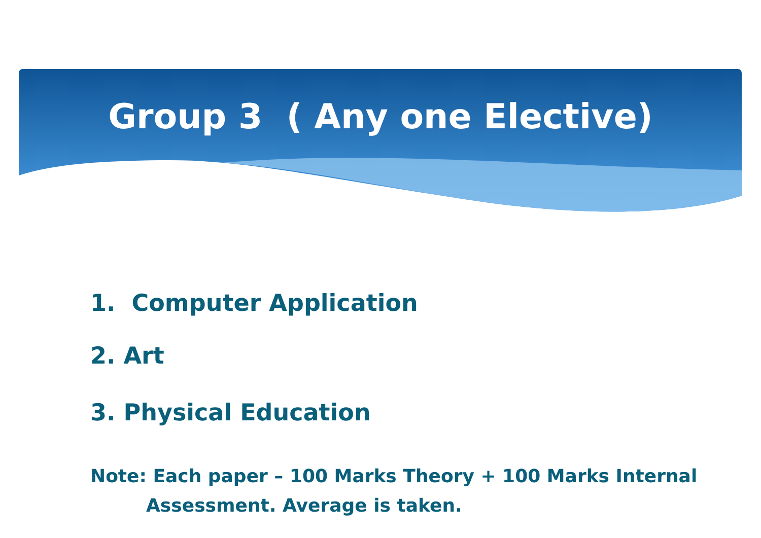Group 3 ( Any one Elective)
1. Computer Application
2. Art
3. Physical Education
Note: Each paper – 100 Marks Theory + 100 Marks Internal
Assessment. Average is taken.